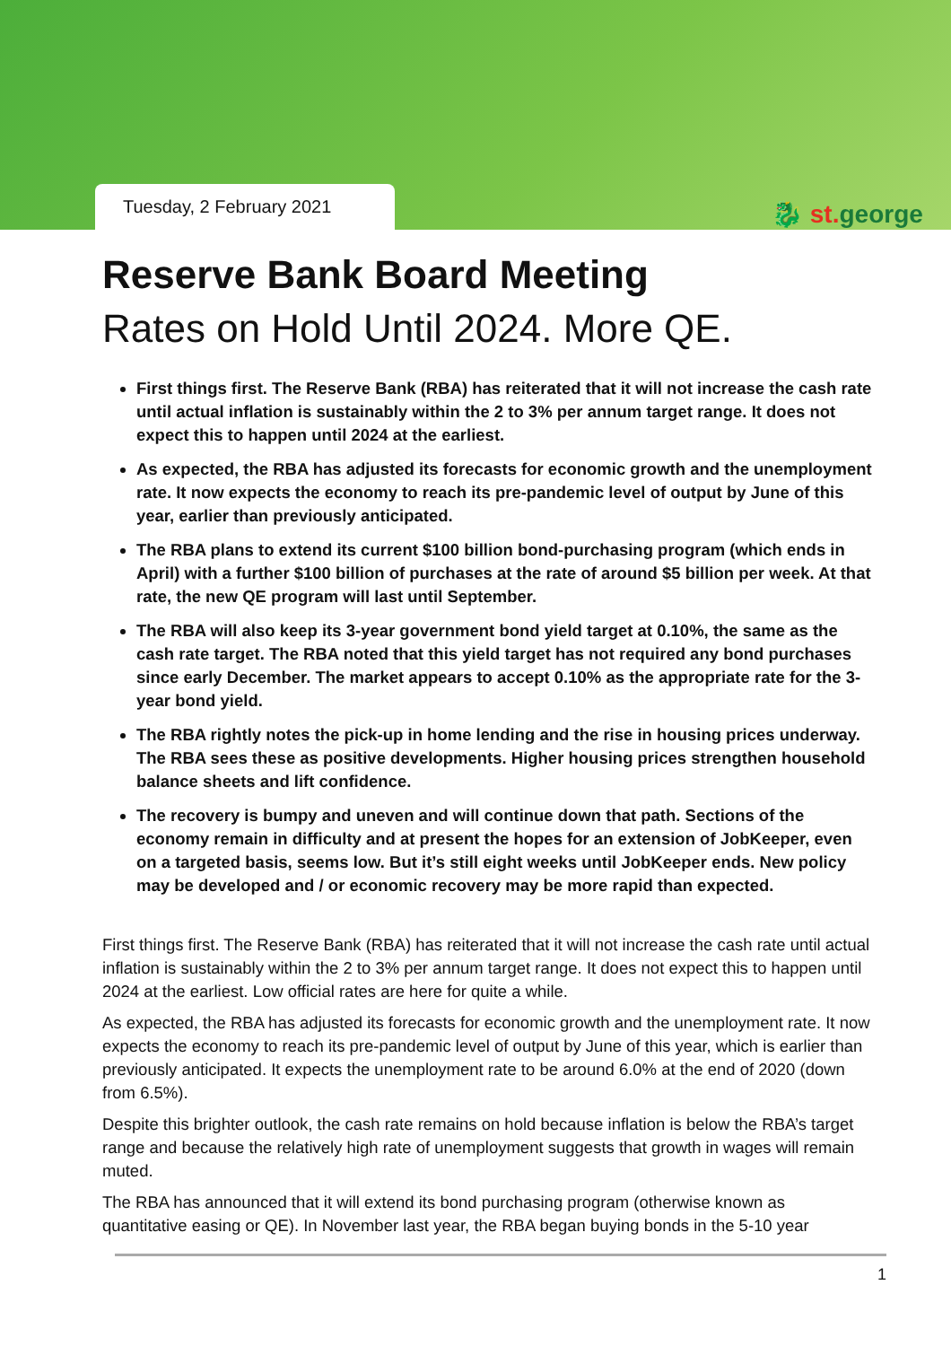Tuesday, 2 February 2021
🐉 st. george
Reserve Bank Board Meeting
Rates on Hold Until 2024. More QE.
First things first. The Reserve Bank (RBA) has reiterated that it will not increase the cash rate until actual inflation is sustainably within the 2 to 3% per annum target range. It does not expect this to happen until 2024 at the earliest.
As expected, the RBA has adjusted its forecasts for economic growth and the unemployment rate. It now expects the economy to reach its pre-pandemic level of output by June of this year, earlier than previously anticipated.
The RBA plans to extend its current $100 billion bond-purchasing program (which ends in April) with a further $100 billion of purchases at the rate of around $5 billion per week. At that rate, the new QE program will last until September.
The RBA will also keep its 3-year government bond yield target at 0.10%, the same as the cash rate target. The RBA noted that this yield target has not required any bond purchases since early December. The market appears to accept 0.10% as the appropriate rate for the 3-year bond yield.
The RBA rightly notes the pick-up in home lending and the rise in housing prices underway. The RBA sees these as positive developments. Higher housing prices strengthen household balance sheets and lift confidence.
The recovery is bumpy and uneven and will continue down that path. Sections of the economy remain in difficulty and at present the hopes for an extension of JobKeeper, even on a targeted basis, seems low. But it’s still eight weeks until JobKeeper ends. New policy may be developed and / or economic recovery may be more rapid than expected.
First things first. The Reserve Bank (RBA) has reiterated that it will not increase the cash rate until actual inflation is sustainably within the 2 to 3% per annum target range. It does not expect this to happen until 2024 at the earliest. Low official rates are here for quite a while.
As expected, the RBA has adjusted its forecasts for economic growth and the unemployment rate. It now expects the economy to reach its pre-pandemic level of output by June of this year, which is earlier than previously anticipated. It expects the unemployment rate to be around 6.0% at the end of 2020 (down from 6.5%).
Despite this brighter outlook, the cash rate remains on hold because inflation is below the RBA’s target range and because the relatively high rate of unemployment suggests that growth in wages will remain muted.
The RBA has announced that it will extend its bond purchasing program (otherwise known as quantitative easing or QE). In November last year, the RBA began buying bonds in the 5-10 year
1